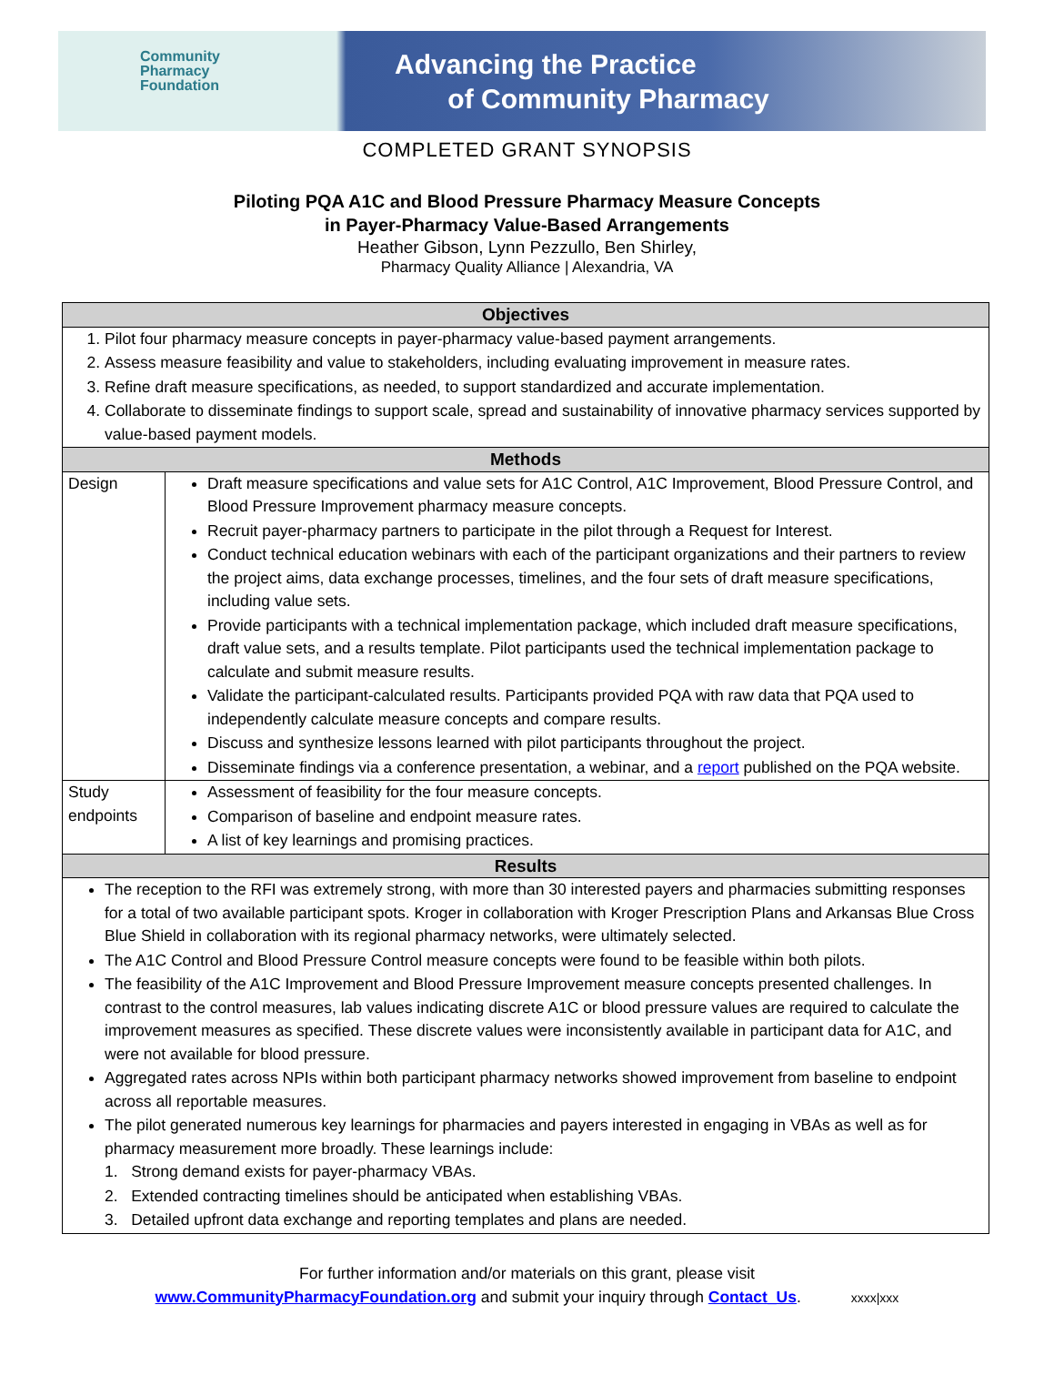Community
Pharmacy
Foundation
Advancing the Practice
of Community Pharmacy
COMPLETED GRANT SYNOPSIS
Piloting PQA A1C and Blood Pressure Pharmacy Measure Concepts
in Payer-Pharmacy Value-Based Arrangements
Heather Gibson, Lynn Pezzullo, Ben Shirley,
Pharmacy Quality Alliance | Alexandria, VA
| Objectives | |
| --- | --- |
| 1. Pilot four pharmacy measure concepts in payer-pharmacy value-based payment arrangements. 2. Assess measure feasibility and value to stakeholders, including evaluating improvement in measure rates. 3. Refine draft measure specifications, as needed, to support standardized and accurate implementation. 4. Collaborate to disseminate findings to support scale, spread and sustainability of innovative pharmacy services supported by value-based payment models. | |
| Methods | |
| Design | Draft measure specifications and value sets for A1C Control, A1C Improvement, Blood Pressure Control, and Blood Pressure Improvement pharmacy measure concepts. Recruit payer-pharmacy partners to participate in the pilot through a Request for Interest. Conduct technical education webinars with each of the participant organizations and their partners to review the project aims, data exchange processes, timelines, and the four sets of draft measure specifications, including value sets. Provide participants with a technical implementation package, which included draft measure specifications, draft value sets, and a results template. Pilot participants used the technical implementation package to calculate and submit measure results. Validate the participant-calculated results. Participants provided PQA with raw data that PQA used to independently calculate measure concepts and compare results. Discuss and synthesize lessons learned with pilot participants throughout the project. Disseminate findings via a conference presentation, a webinar, and a report published on the PQA website. |
| Study endpoints | Assessment of feasibility for the four measure concepts. Comparison of baseline and endpoint measure rates. A list of key learnings and promising practices. |
| Results | |
| The reception to the RFI was extremely strong, with more than 30 interested payers and pharmacies submitting responses for a total of two available participant spots. Kroger in collaboration with Kroger Prescription Plans and Arkansas Blue Cross Blue Shield in collaboration with its regional pharmacy networks, were ultimately selected. The A1C Control and Blood Pressure Control measure concepts were found to be feasible within both pilots. The feasibility of the A1C Improvement and Blood Pressure Improvement measure concepts presented challenges. In contrast to the control measures, lab values indicating discrete A1C or blood pressure values are required to calculate the improvement measures as specified. These discrete values were inconsistently available in participant data for A1C, and were not available for blood pressure. Aggregated rates across NPIs within both participant pharmacy networks showed improvement from baseline to endpoint across all reportable measures. The pilot generated numerous key learnings for pharmacies and payers interested in engaging in VBAs as well as for pharmacy measurement more broadly. These learnings include: 1. Strong demand exists for payer-pharmacy VBAs. 2. Extended contracting timelines should be anticipated when establishing VBAs. 3. Detailed upfront data exchange and reporting templates and plans are needed. | |
For further information and/or materials on this grant, please visit
www.CommunityPharmacyFoundation.org and submit your inquiry through Contact_Us. xxxx|xxx